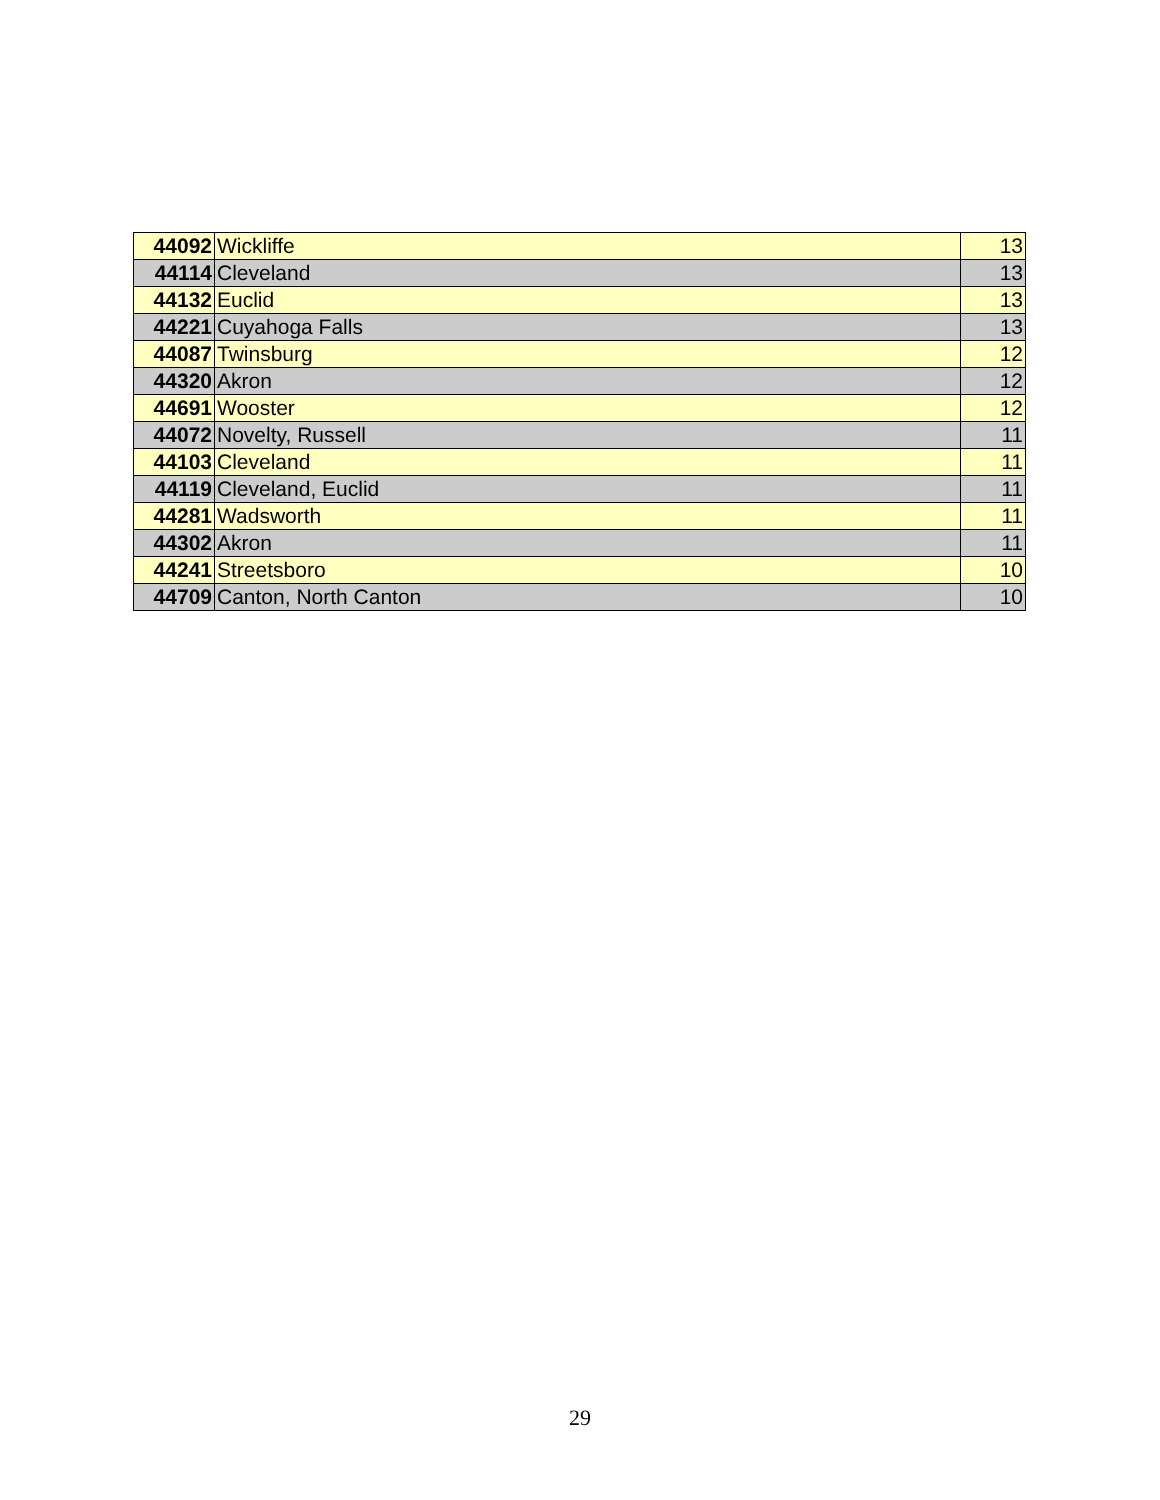| 44092 | Wickliffe | 13 |
| 44114 | Cleveland | 13 |
| 44132 | Euclid | 13 |
| 44221 | Cuyahoga Falls | 13 |
| 44087 | Twinsburg | 12 |
| 44320 | Akron | 12 |
| 44691 | Wooster | 12 |
| 44072 | Novelty, Russell | 11 |
| 44103 | Cleveland | 11 |
| 44119 | Cleveland, Euclid | 11 |
| 44281 | Wadsworth | 11 |
| 44302 | Akron | 11 |
| 44241 | Streetsboro | 10 |
| 44709 | Canton, North Canton | 10 |
29